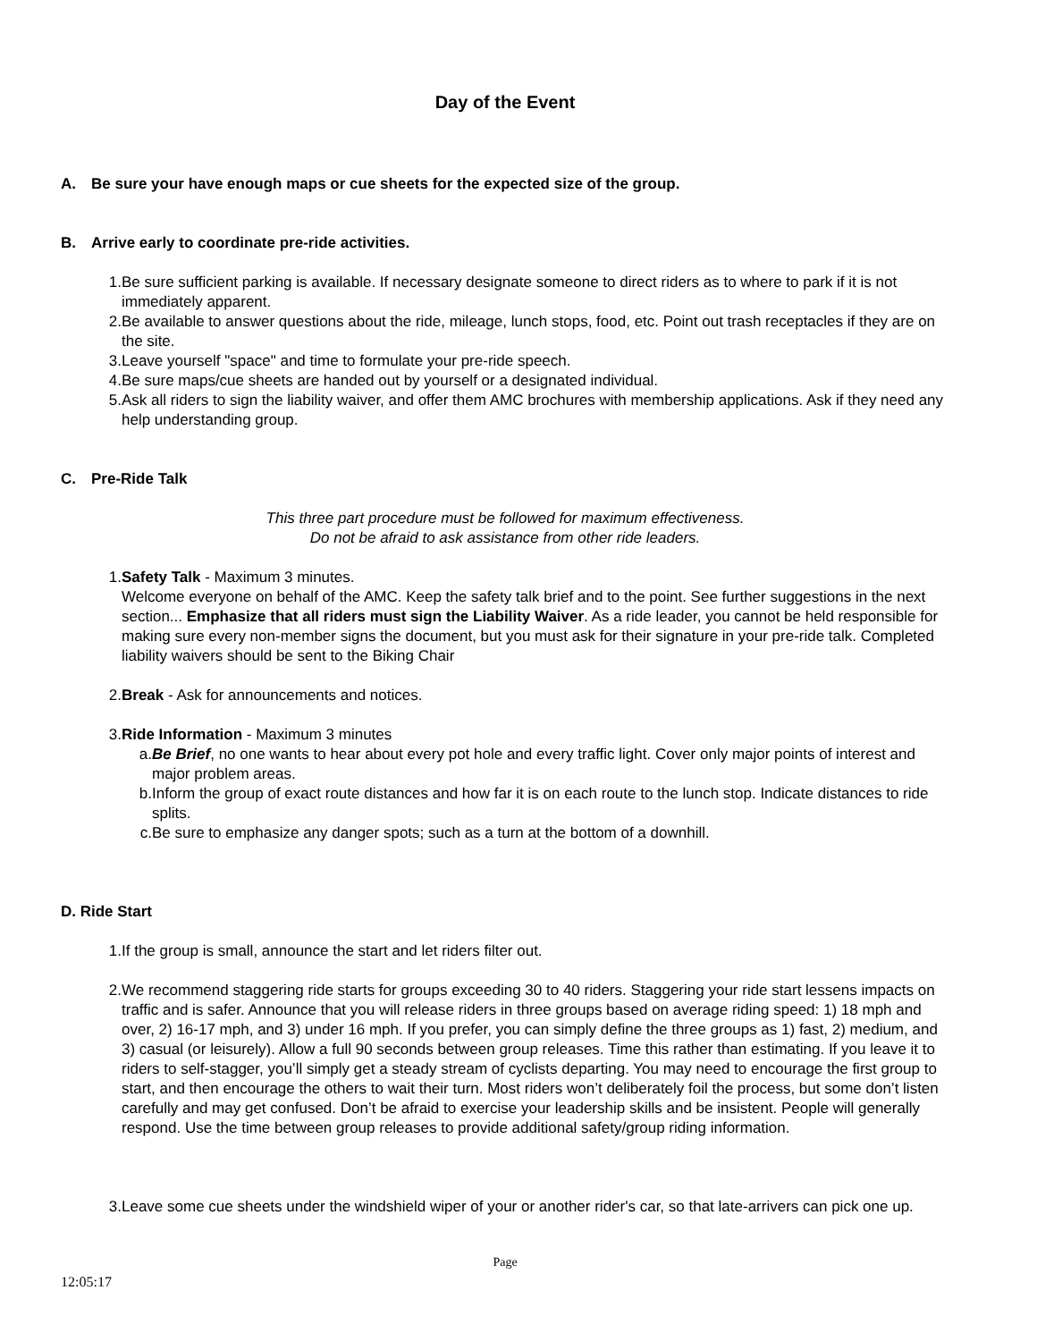Day of the Event
A. Be sure your have enough maps or cue sheets for the expected size of the group.
B. Arrive early to coordinate pre-ride activities.
1. Be sure sufficient parking is available. If necessary designate someone to direct riders as to where to park if it is not immediately apparent.
2. Be available to answer questions about the ride, mileage, lunch stops, food, etc. Point out trash receptacles if they are on the site.
3. Leave yourself "space" and time to formulate your pre-ride speech.
4. Be sure maps/cue sheets are handed out by yourself or a designated individual.
5. Ask all riders to sign the liability waiver, and offer them AMC brochures with membership applications. Ask if they need any help understanding group.
C. Pre-Ride Talk
This three part procedure must be followed for maximum effectiveness.
Do not be afraid to ask assistance from other ride leaders.
1. Safety Talk - Maximum 3 minutes.
Welcome everyone on behalf of the AMC. Keep the safety talk brief and to the point. See further suggestions in the next section... Emphasize that all riders must sign the Liability Waiver. As a ride leader, you cannot be held responsible for making sure every non-member signs the document, but you must ask for their signature in your pre-ride talk. Completed liability waivers should be sent to the Biking Chair
2. Break - Ask for announcements and notices.
3. Ride Information - Maximum 3 minutes
a. Be Brief, no one wants to hear about every pot hole and every traffic light. Cover only major points of interest and major problem areas.
b. Inform the group of exact route distances and how far it is on each route to the lunch stop. Indicate distances to ride splits.
c. Be sure to emphasize any danger spots; such as a turn at the bottom of a downhill.
D. Ride Start
1. If the group is small, announce the start and let riders filter out.
2. We recommend staggering ride starts for groups exceeding 30 to 40 riders. Staggering your ride start lessens impacts on traffic and is safer. Announce that you will release riders in three groups based on average riding speed: 1) 18 mph and over, 2) 16-17 mph, and 3) under 16 mph. If you prefer, you can simply define the three groups as 1) fast, 2) medium, and 3) casual (or leisurely). Allow a full 90 seconds between group releases. Time this rather than estimating. If you leave it to riders to self-stagger, you’ll simply get a steady stream of cyclists departing. You may need to encourage the first group to start, and then encourage the others to wait their turn. Most riders won’t deliberately foil the process, but some don’t listen carefully and may get confused. Don’t be afraid to exercise your leadership skills and be insistent. People will generally respond. Use the time between group releases to provide additional safety/group riding information.
3. Leave some cue sheets under the windshield wiper of your or another rider's car, so that late-arrivers can pick one up.
Page
12:05:17